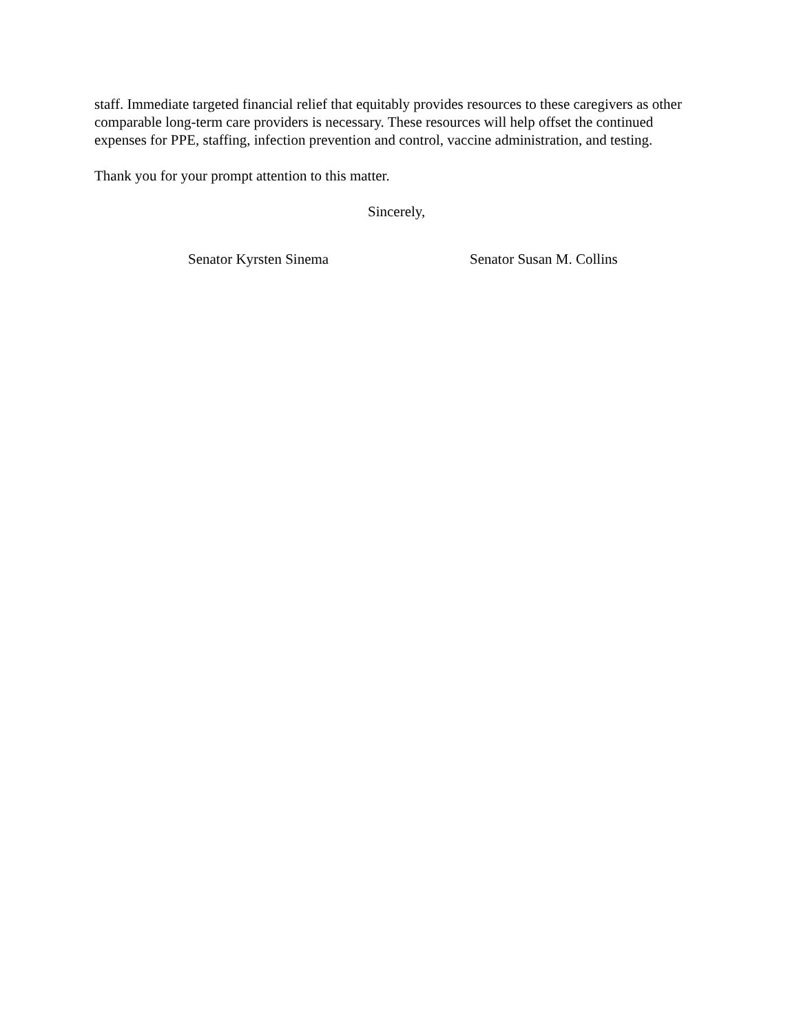staff. Immediate targeted financial relief that equitably provides resources to these caregivers as other comparable long-term care providers is necessary. These resources will help offset the continued expenses for PPE, staffing, infection prevention and control, vaccine administration, and testing.
Thank you for your prompt attention to this matter.
Sincerely,
Senator Kyrsten Sinema Senator Susan M. Collins